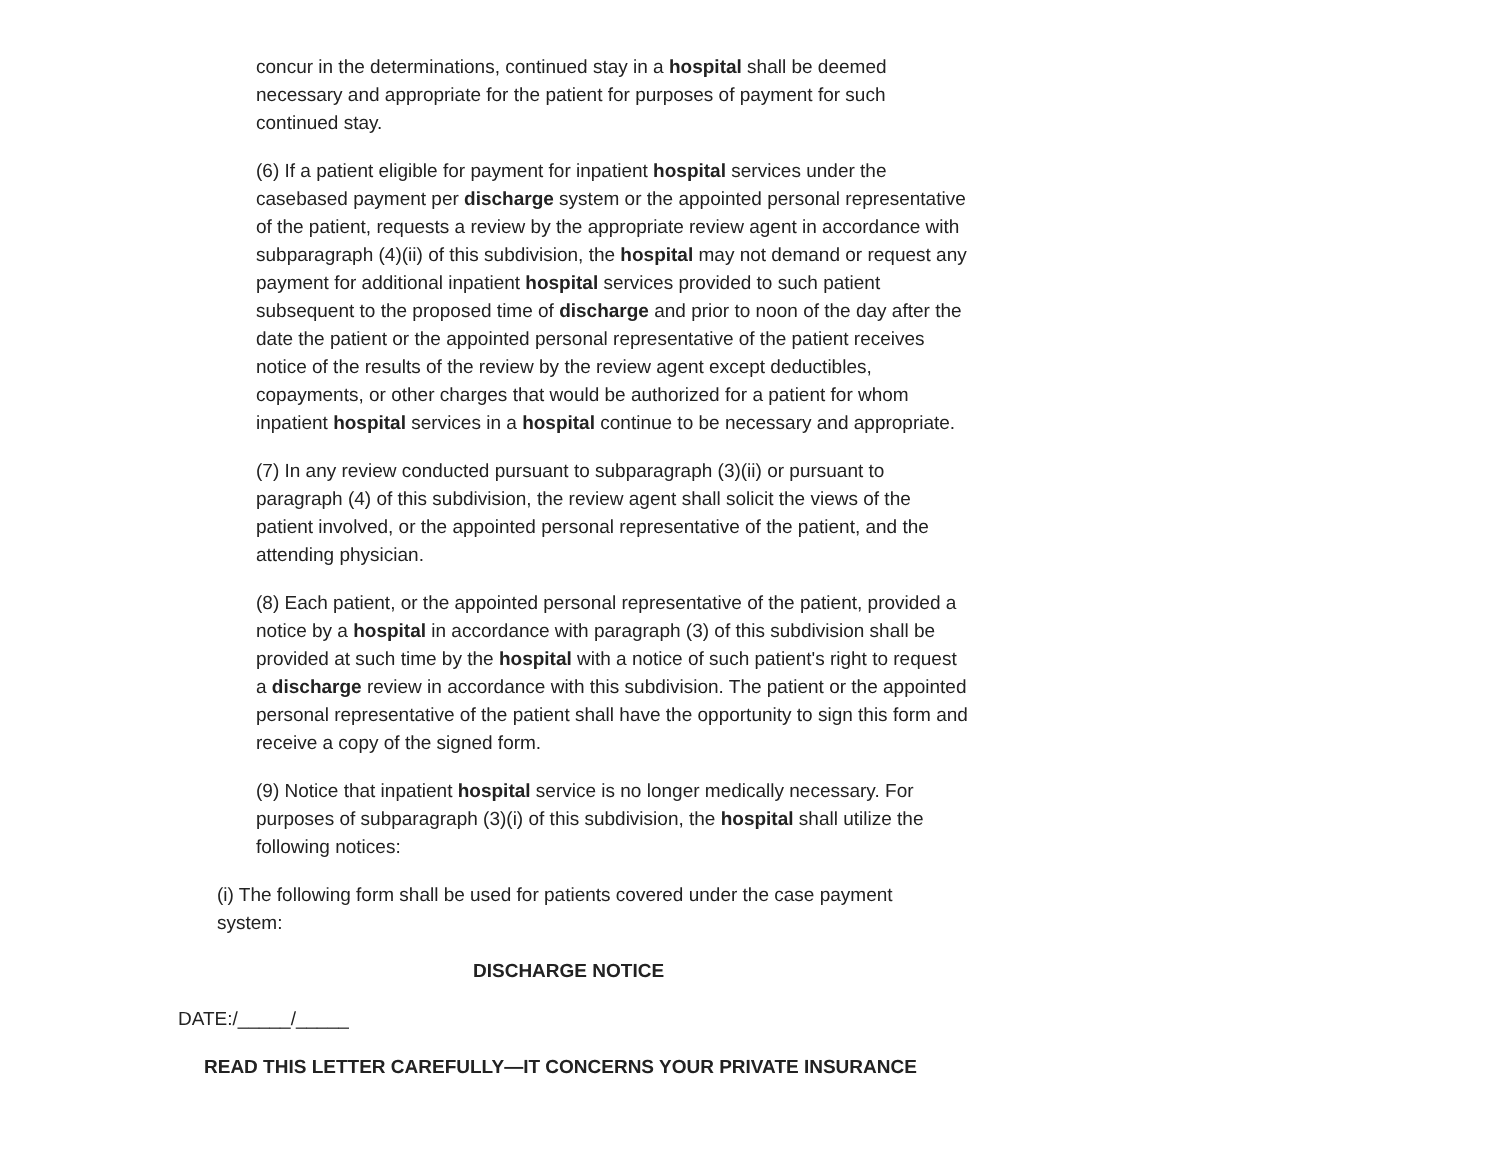concur in the determinations, continued stay in a hospital shall be deemed necessary and appropriate for the patient for purposes of payment for such continued stay.
(6) If a patient eligible for payment for inpatient hospital services under the casebased payment per discharge system or the appointed personal representative of the patient, requests a review by the appropriate review agent in accordance with subparagraph (4)(ii) of this subdivision, the hospital may not demand or request any payment for additional inpatient hospital services provided to such patient subsequent to the proposed time of discharge and prior to noon of the day after the date the patient or the appointed personal representative of the patient receives notice of the results of the review by the review agent except deductibles, copayments, or other charges that would be authorized for a patient for whom inpatient hospital services in a hospital continue to be necessary and appropriate.
(7) In any review conducted pursuant to subparagraph (3)(ii) or pursuant to paragraph (4) of this subdivision, the review agent shall solicit the views of the patient involved, or the appointed personal representative of the patient, and the attending physician.
(8) Each patient, or the appointed personal representative of the patient, provided a notice by a hospital in accordance with paragraph (3) of this subdivision shall be provided at such time by the hospital with a notice of such patient's right to request a discharge review in accordance with this subdivision. The patient or the appointed personal representative of the patient shall have the opportunity to sign this form and receive a copy of the signed form.
(9) Notice that inpatient hospital service is no longer medically necessary. For purposes of subparagraph (3)(i) of this subdivision, the hospital shall utilize the following notices:
(i) The following form shall be used for patients covered under the case payment system:
DISCHARGE NOTICE
DATE:/_____/_____
READ THIS LETTER CAREFULLY—IT CONCERNS YOUR PRIVATE INSURANCE